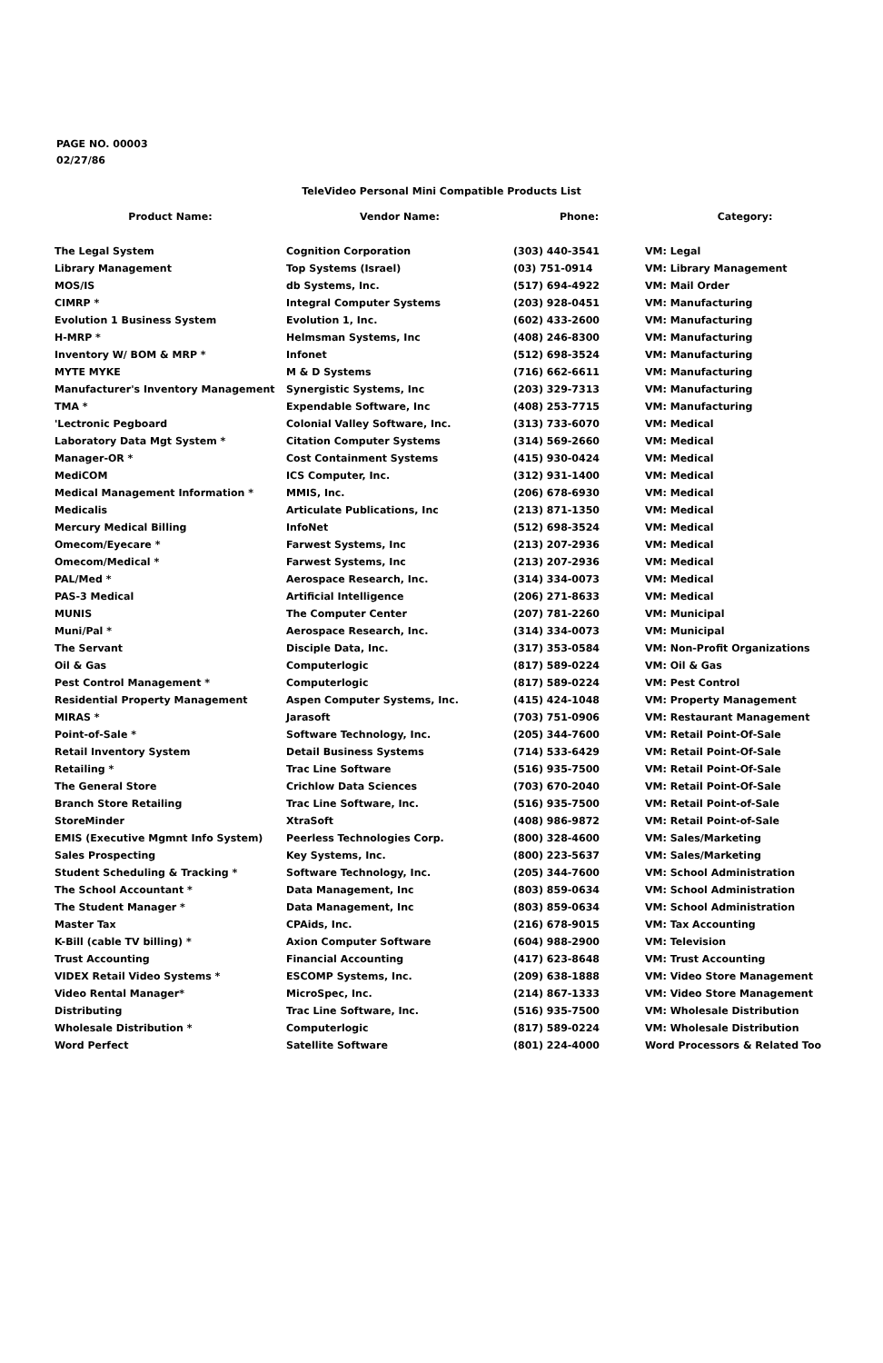PAGE NO. 00003
02/27/86
TeleVideo Personal Mini Compatible Products List
| Product Name: | Vendor Name: | Phone: | Category: |
| --- | --- | --- | --- |
| The Legal System | Cognition Corporation | (303) 440-3541 | VM: Legal |
| Library Management | Top Systems (Israel) | (03) 751-0914 | VM: Library Management |
| MOS/IS | db Systems, Inc. | (517) 694-4922 | VM: Mail Order |
| CIMRP * | Integral Computer Systems | (203) 928-0451 | VM: Manufacturing |
| Evolution 1 Business System | Evolution 1, Inc. | (602) 433-2600 | VM: Manufacturing |
| H-MRP * | Helmsman Systems, Inc | (408) 246-8300 | VM: Manufacturing |
| Inventory W/ BOM & MRP * | Infonet | (512) 698-3524 | VM: Manufacturing |
| MYTE MYKE | M & D Systems | (716) 662-6611 | VM: Manufacturing |
| Manufacturer's Inventory Management | Synergistic Systems, Inc | (203) 329-7313 | VM: Manufacturing |
| TMA * | Expendable Software, Inc | (408) 253-7715 | VM: Manufacturing |
| 'Lectronic Pegboard | Colonial Valley Software, Inc. | (313) 733-6070 | VM: Medical |
| Laboratory Data Mgt System * | Citation Computer Systems | (314) 569-2660 | VM: Medical |
| Manager-OR * | Cost Containment Systems | (415) 930-0424 | VM: Medical |
| MediCOM | ICS Computer, Inc. | (312) 931-1400 | VM: Medical |
| Medical Management Information * | MMIS, Inc. | (206) 678-6930 | VM: Medical |
| Medicalis | Articulate Publications, Inc | (213) 871-1350 | VM: Medical |
| Mercury Medical Billing | InfoNet | (512) 698-3524 | VM: Medical |
| Omecom/Eyecare * | Farwest Systems, Inc | (213) 207-2936 | VM: Medical |
| Omecom/Medical * | Farwest Systems, Inc | (213) 207-2936 | VM: Medical |
| PAL/Med * | Aerospace Research, Inc. | (314) 334-0073 | VM: Medical |
| PAS-3 Medical | Artificial Intelligence | (206) 271-8633 | VM: Medical |
| MUNIS | The Computer Center | (207) 781-2260 | VM: Municipal |
| Muni/Pal * | Aerospace Research, Inc. | (314) 334-0073 | VM: Municipal |
| The Servant | Disciple Data, Inc. | (317) 353-0584 | VM: Non-Profit Organizations |
| Oil & Gas | Computerlogic | (817) 589-0224 | VM: Oil & Gas |
| Pest Control Management * | Computerlogic | (817) 589-0224 | VM: Pest Control |
| Residential Property Management | Aspen Computer Systems, Inc. | (415) 424-1048 | VM: Property Management |
| MIRAS * | Jarasoft | (703) 751-0906 | VM: Restaurant Management |
| Point-of-Sale * | Software Technology, Inc. | (205) 344-7600 | VM: Retail Point-Of-Sale |
| Retail Inventory System | Detail Business Systems | (714) 533-6429 | VM: Retail Point-Of-Sale |
| Retailing * | Trac Line Software | (516) 935-7500 | VM: Retail Point-Of-Sale |
| The General Store | Crichlow Data Sciences | (703) 670-2040 | VM: Retail Point-Of-Sale |
| Branch Store Retailing | Trac Line Software, Inc. | (516) 935-7500 | VM: Retail Point-of-Sale |
| StoreMinder | XtraSoft | (408) 986-9872 | VM: Retail Point-of-Sale |
| EMIS (Executive Mgmnt Info System) | Peerless Technologies Corp. | (800) 328-4600 | VM: Sales/Marketing |
| Sales Prospecting | Key Systems, Inc. | (800) 223-5637 | VM: Sales/Marketing |
| Student Scheduling & Tracking * | Software Technology, Inc. | (205) 344-7600 | VM: School Administration |
| The School Accountant * | Data Management, Inc | (803) 859-0634 | VM: School Administration |
| The Student Manager * | Data Management, Inc | (803) 859-0634 | VM: School Administration |
| Master Tax | CPAids, Inc. | (216) 678-9015 | VM: Tax Accounting |
| K-Bill (cable TV billing) * | Axion Computer Software | (604) 988-2900 | VM: Television |
| Trust Accounting | Financial Accounting | (417) 623-8648 | VM: Trust Accounting |
| VIDEX Retail Video Systems * | ESCOMP Systems, Inc. | (209) 638-1888 | VM: Video Store Management |
| Video Rental Manager* | MicroSpec, Inc. | (214) 867-1333 | VM: Video Store Management |
| Distributing | Trac Line Software, Inc. | (516) 935-7500 | VM: Wholesale Distribution |
| Wholesale Distribution * | Computerlogic | (817) 589-0224 | VM: Wholesale Distribution |
| Word Perfect | Satellite Software | (801) 224-4000 | Word Processors & Related Too |